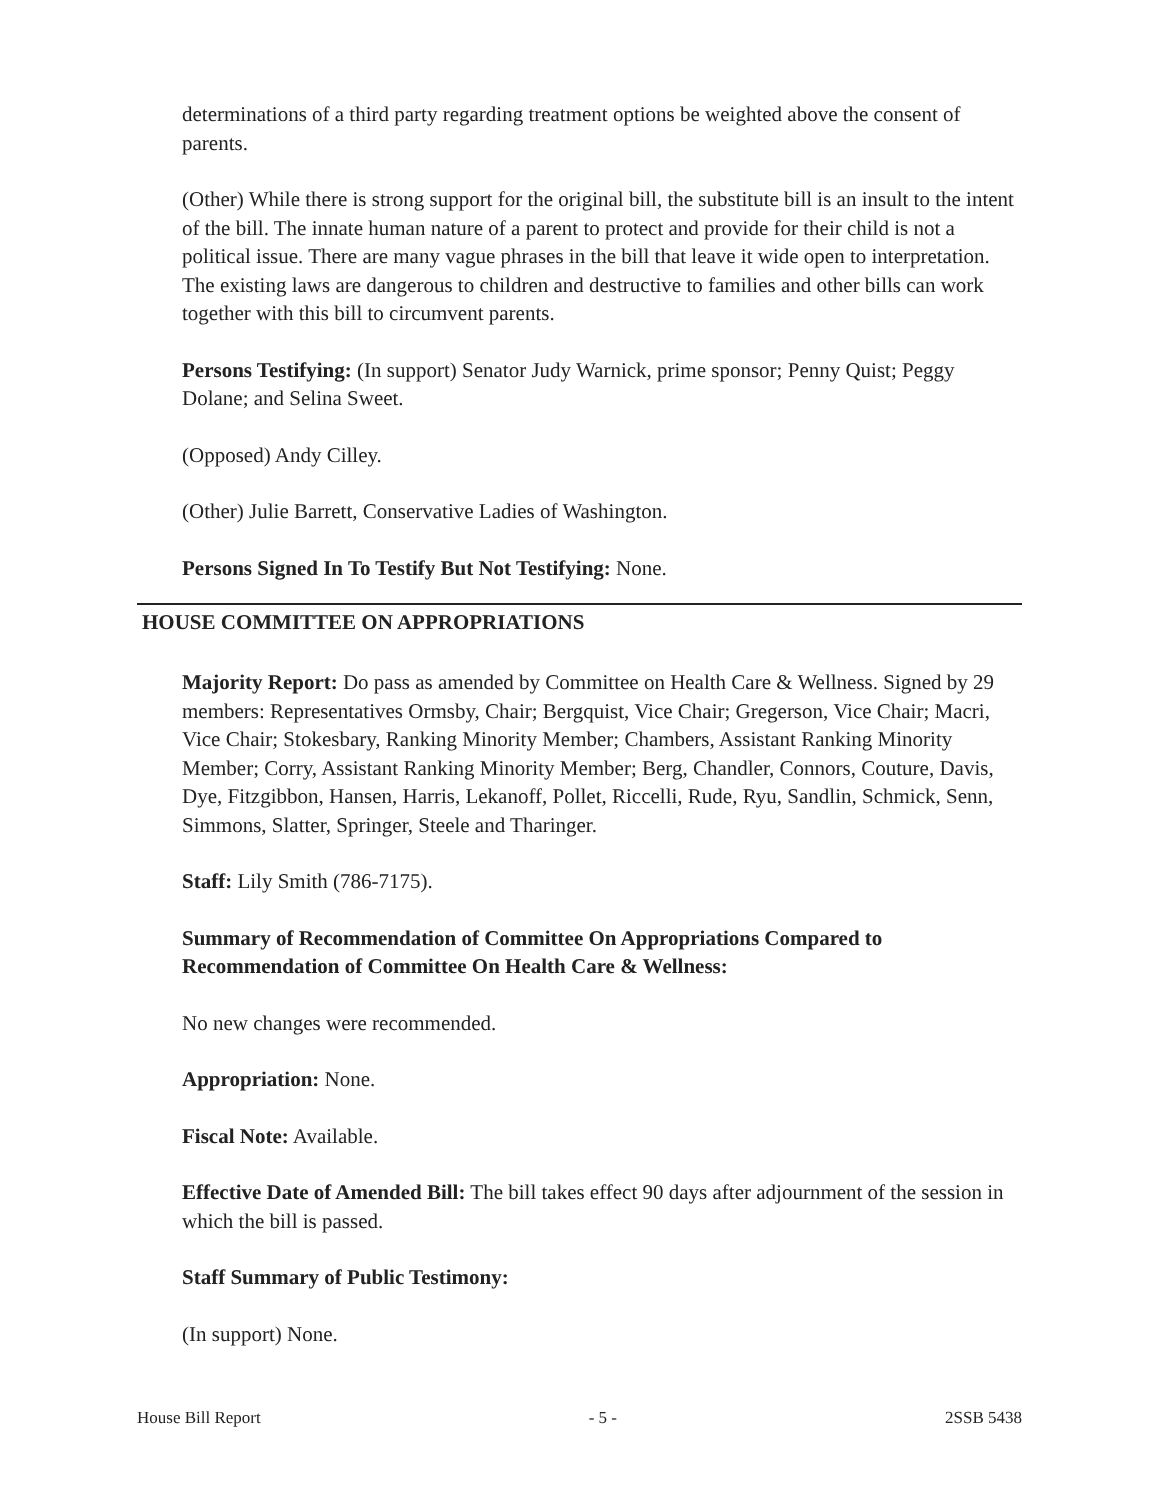determinations of a third party regarding treatment options be weighted above the consent of parents.
(Other) While there is strong support for the original bill, the substitute bill is an insult to the intent of the bill. The innate human nature of a parent to protect and provide for their child is not a political issue. There are many vague phrases in the bill that leave it wide open to interpretation. The existing laws are dangerous to children and destructive to families and other bills can work together with this bill to circumvent parents.
Persons Testifying: (In support) Senator Judy Warnick, prime sponsor; Penny Quist; Peggy Dolane; and Selina Sweet.
(Opposed) Andy Cilley.
(Other) Julie Barrett, Conservative Ladies of Washington.
Persons Signed In To Testify But Not Testifying: None.
HOUSE COMMITTEE ON APPROPRIATIONS
Majority Report: Do pass as amended by Committee on Health Care & Wellness. Signed by 29 members: Representatives Ormsby, Chair; Bergquist, Vice Chair; Gregerson, Vice Chair; Macri, Vice Chair; Stokesbary, Ranking Minority Member; Chambers, Assistant Ranking Minority Member; Corry, Assistant Ranking Minority Member; Berg, Chandler, Connors, Couture, Davis, Dye, Fitzgibbon, Hansen, Harris, Lekanoff, Pollet, Riccelli, Rude, Ryu, Sandlin, Schmick, Senn, Simmons, Slatter, Springer, Steele and Tharinger.
Staff: Lily Smith (786-7175).
Summary of Recommendation of Committee On Appropriations Compared to Recommendation of Committee On Health Care & Wellness:
No new changes were recommended.
Appropriation: None.
Fiscal Note: Available.
Effective Date of Amended Bill: The bill takes effect 90 days after adjournment of the session in which the bill is passed.
Staff Summary of Public Testimony:
(In support) None.
House Bill Report - 5 - 2SSB 5438